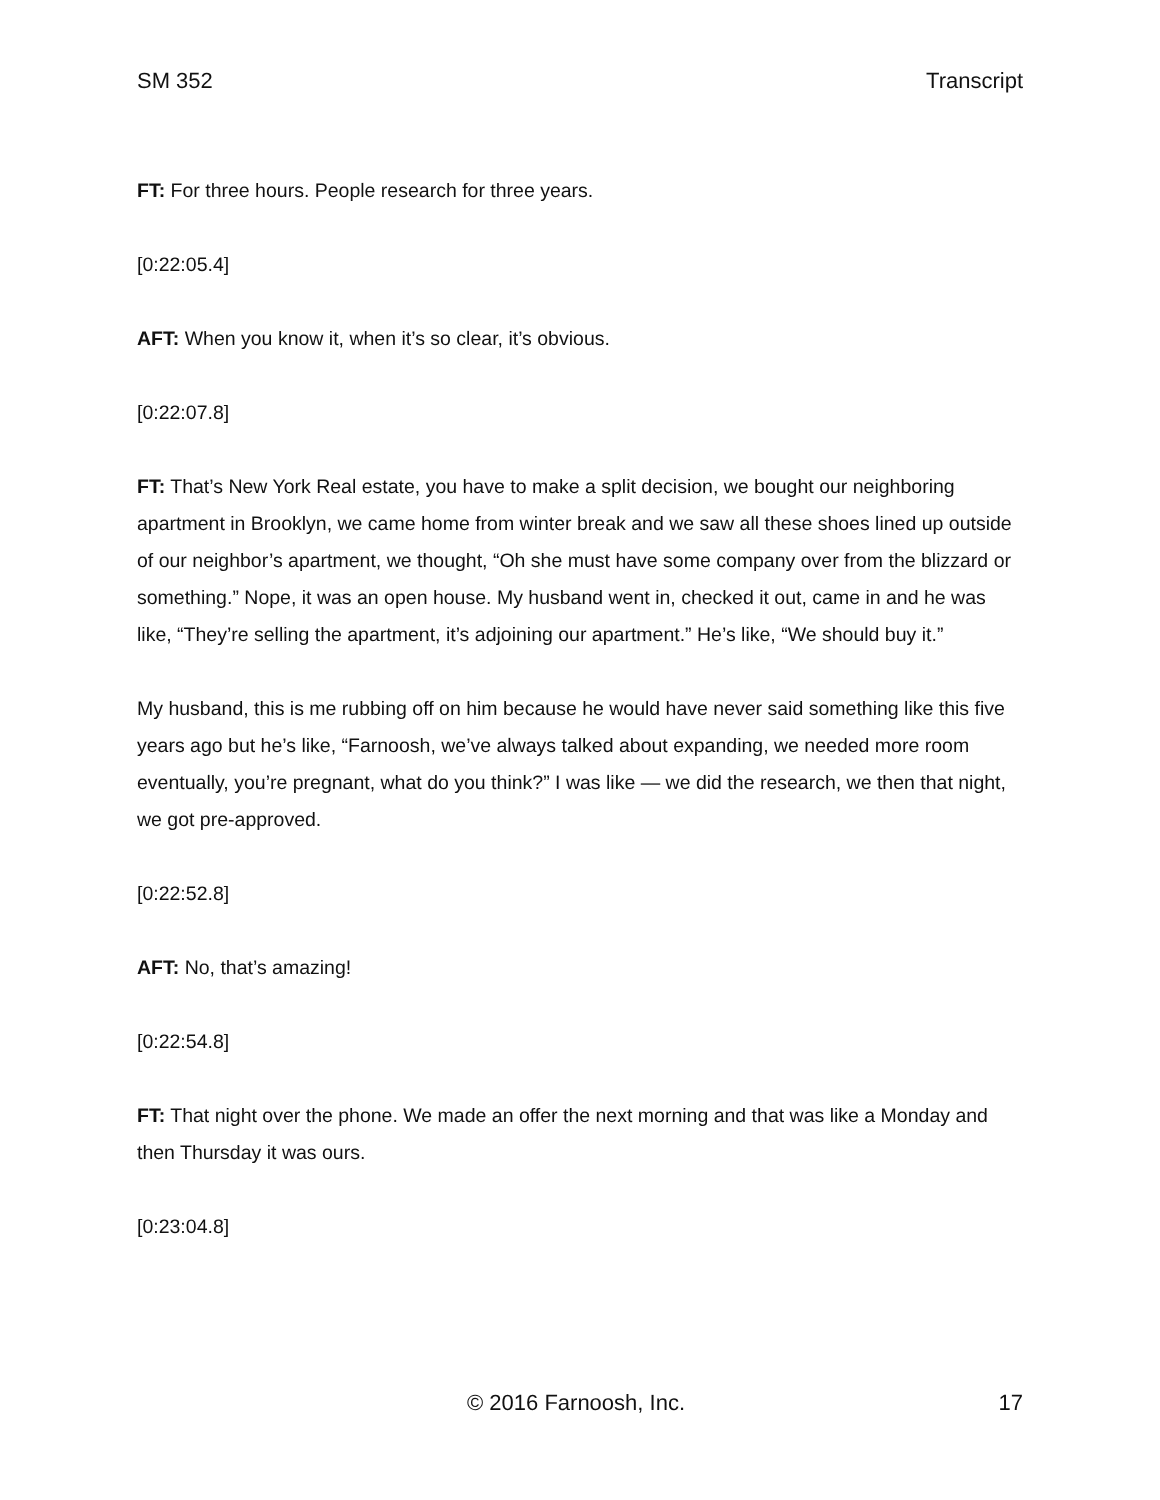SM 352 Transcript
FT: For three hours. People research for three years.
[0:22:05.4]
AFT: When you know it, when it’s so clear, it’s obvious.
[0:22:07.8]
FT: That’s New York Real estate, you have to make a split decision, we bought our neighboring apartment in Brooklyn, we came home from winter break and we saw all these shoes lined up outside of our neighbor’s apartment, we thought, “Oh she must have some company over from the blizzard or something.” Nope, it was an open house. My husband went in, checked it out, came in and he was like, “They’re selling the apartment, it’s adjoining our apartment.” He’s like, “We should buy it.”
My husband, this is me rubbing off on him because he would have never said something like this five years ago but he’s like, “Farnoosh, we’ve always talked about expanding, we needed more room eventually, you’re pregnant, what do you think?” I was like — we did the research, we then that night, we got pre-approved.
[0:22:52.8]
AFT: No, that’s amazing!
[0:22:54.8]
FT: That night over the phone. We made an offer the next morning and that was like a Monday and then Thursday it was ours.
[0:23:04.8]
© 2016 Farnoosh, Inc. 17